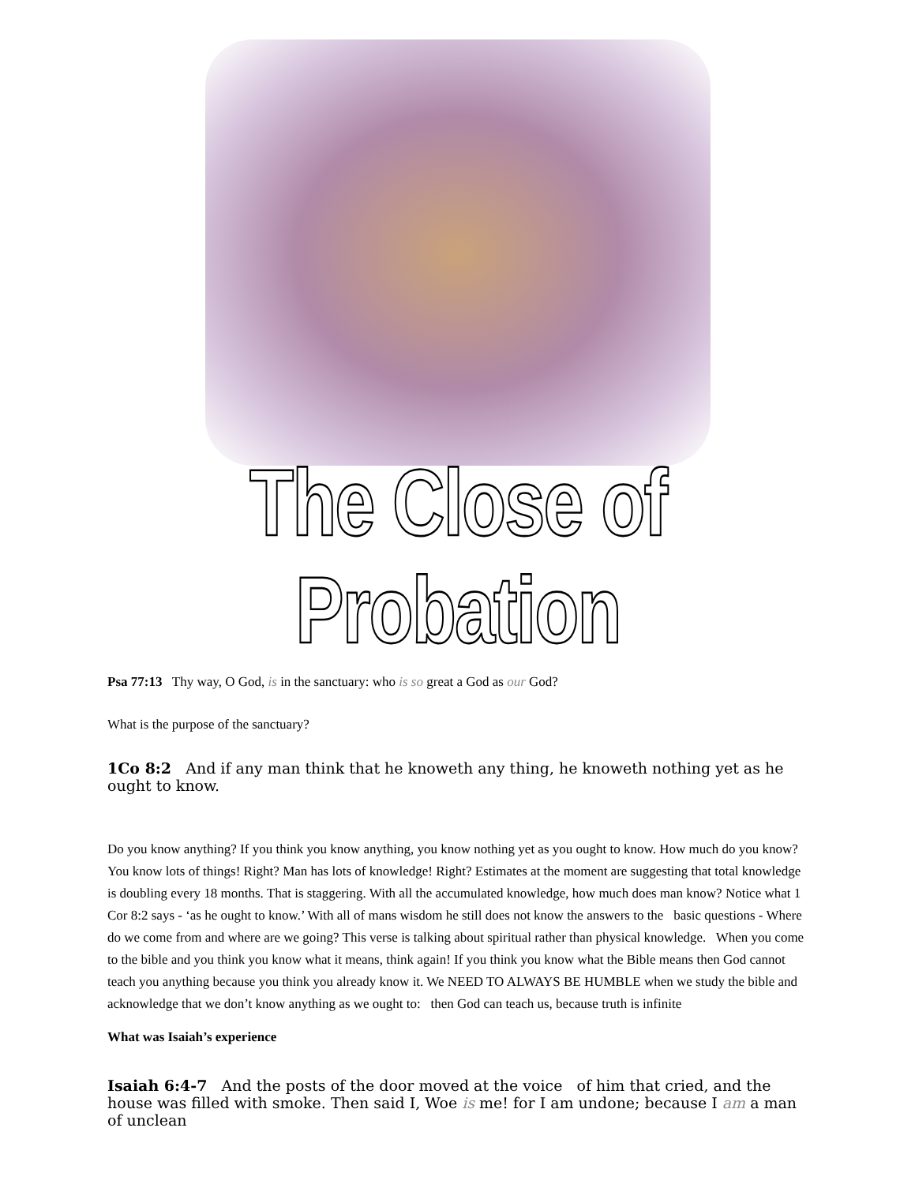The Close of Probation
Psa 77:13 Thy way, O God, is in the sanctuary: who is so great a God as our God?
What is the purpose of the sanctuary?
1Co 8:2 And if any man think that he knoweth any thing, he knoweth nothing yet as he ought to know.
Do you know anything? If you think you know anything, you know nothing yet as you ought to know. How much do you know? You know lots of things! Right? Man has lots of knowledge! Right? Estimates at the moment are suggesting that total knowledge is doubling every 18 months. That is staggering. With all the accumulated knowledge, how much does man know? Notice what 1 Cor 8:2 says - ‘as he ought to know.’ With all of mans wisdom he still does not know the answers to the basic questions - Where do we come from and where are we going? This verse is talking about spiritual rather than physical knowledge. When you come to the bible and you think you know what it means, think again! If you think you know what the Bible means then God cannot teach you anything because you think you already know it. We NEED TO ALWAYS BE HUMBLE when we study the bible and acknowledge that we don’t know anything as we ought to: then God can teach us, because truth is infinite
What was Isaiah’s experience
Isaiah 6:4-7 And the posts of the door moved at the voice of him that cried, and the house was filled with smoke. Then said I, Woe is me! for I am undone; because I am a man of unclean